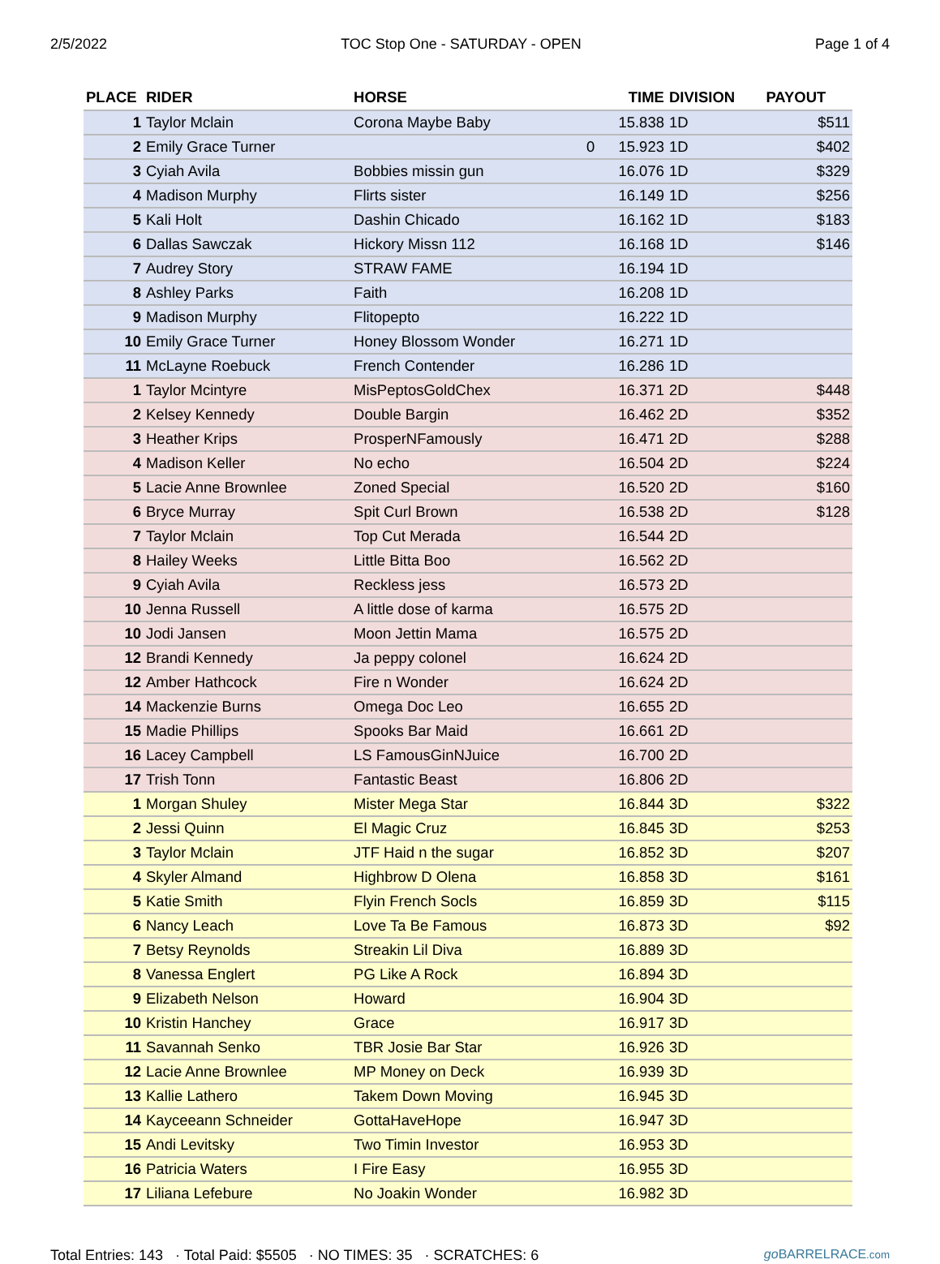2/5/2022 TOC Stop One - SATURDAY - OPEN Page 1 of 4
| PLACE | RIDER | HORSE | | TIME | DIVISION | PAYOUT |
| --- | --- | --- | --- | --- | --- | --- |
| 1 | Taylor Mclain | Corona Maybe Baby | | 15.838 | 1D | $511 |
| 2 | Emily Grace Turner | | 0 | 15.923 | 1D | $402 |
| 3 | Cyiah Avila | Bobbies missin gun | | 16.076 | 1D | $329 |
| 4 | Madison Murphy | Flirts sister | | 16.149 | 1D | $256 |
| 5 | Kali Holt | Dashin Chicado | | 16.162 | 1D | $183 |
| 6 | Dallas Sawczak | Hickory Missn 112 | | 16.168 | 1D | $146 |
| 7 | Audrey Story | STRAW FAME | | 16.194 | 1D | |
| 8 | Ashley Parks | Faith | | 16.208 | 1D | |
| 9 | Madison Murphy | Flitopepto | | 16.222 | 1D | |
| 10 | Emily Grace Turner | Honey Blossom Wonder | | 16.271 | 1D | |
| 11 | McLayne Roebuck | French Contender | | 16.286 | 1D | |
| 1 | Taylor Mcintyre | MisPeptosGoldChex | | 16.371 | 2D | $448 |
| 2 | Kelsey Kennedy | Double Bargin | | 16.462 | 2D | $352 |
| 3 | Heather Krips | ProsperNFamously | | 16.471 | 2D | $288 |
| 4 | Madison Keller | No echo | | 16.504 | 2D | $224 |
| 5 | Lacie Anne Brownlee | Zoned Special | | 16.520 | 2D | $160 |
| 6 | Bryce Murray | Spit Curl Brown | | 16.538 | 2D | $128 |
| 7 | Taylor Mclain | Top Cut Merada | | 16.544 | 2D | |
| 8 | Hailey Weeks | Little Bitta Boo | | 16.562 | 2D | |
| 9 | Cyiah Avila | Reckless jess | | 16.573 | 2D | |
| 10 | Jenna Russell | A little dose of karma | | 16.575 | 2D | |
| 10 | Jodi Jansen | Moon Jettin Mama | | 16.575 | 2D | |
| 12 | Brandi Kennedy | Ja peppy colonel | | 16.624 | 2D | |
| 12 | Amber Hathcock | Fire n Wonder | | 16.624 | 2D | |
| 14 | Mackenzie Burns | Omega Doc Leo | | 16.655 | 2D | |
| 15 | Madie Phillips | Spooks Bar Maid | | 16.661 | 2D | |
| 16 | Lacey Campbell | LS FamousGinNJuice | | 16.700 | 2D | |
| 17 | Trish Tonn | Fantastic Beast | | 16.806 | 2D | |
| 1 | Morgan Shuley | Mister Mega Star | | 16.844 | 3D | $322 |
| 2 | Jessi Quinn | El Magic Cruz | | 16.845 | 3D | $253 |
| 3 | Taylor Mclain | JTF Haid n the sugar | | 16.852 | 3D | $207 |
| 4 | Skyler Almand | Highbrow D Olena | | 16.858 | 3D | $161 |
| 5 | Katie Smith | Flyin French Socls | | 16.859 | 3D | $115 |
| 6 | Nancy Leach | Love Ta Be Famous | | 16.873 | 3D | $92 |
| 7 | Betsy Reynolds | Streakin Lil Diva | | 16.889 | 3D | |
| 8 | Vanessa Englert | PG Like A Rock | | 16.894 | 3D | |
| 9 | Elizabeth Nelson | Howard | | 16.904 | 3D | |
| 10 | Kristin Hanchey | Grace | | 16.917 | 3D | |
| 11 | Savannah Senko | TBR Josie Bar Star | | 16.926 | 3D | |
| 12 | Lacie Anne Brownlee | MP Money on Deck | | 16.939 | 3D | |
| 13 | Kallie Lathero | Takem Down Moving | | 16.945 | 3D | |
| 14 | Kayceeann Schneider | GottaHaveHope | | 16.947 | 3D | |
| 15 | Andi Levitsky | Two Timin Investor | | 16.953 | 3D | |
| 16 | Patricia Waters | I Fire Easy | | 16.955 | 3D | |
| 17 | Liliana Lefebure | No Joakin Wonder | | 16.982 | 3D | |
Total Entries: 143 · Total Paid: $5505 · NO TIMES: 35 · SCRATCHES: 6 go BARRELRACE.com